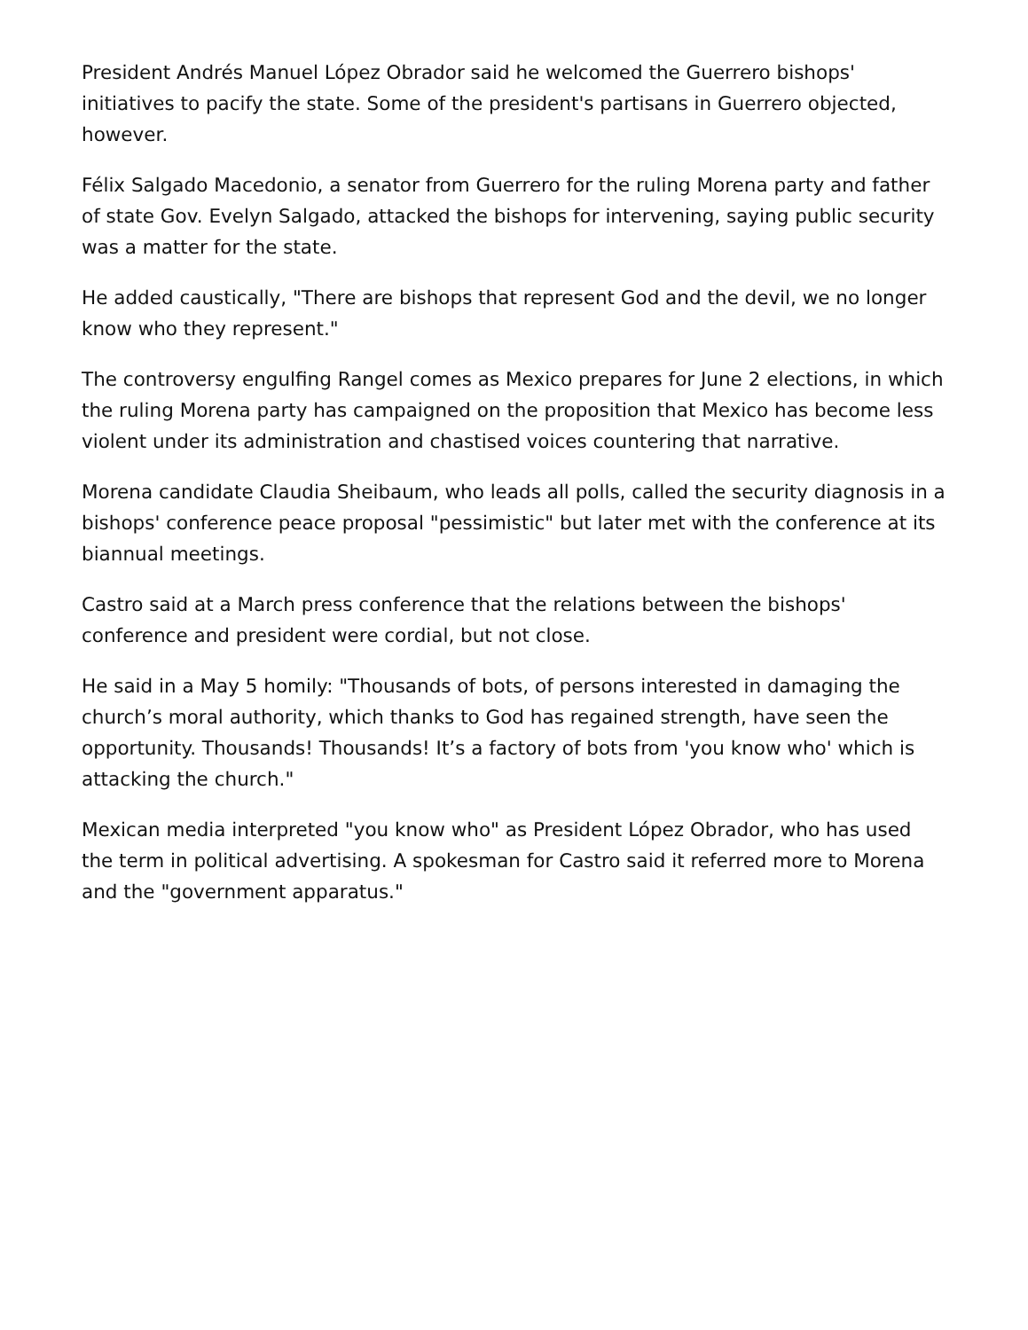President Andrés Manuel López Obrador said he welcomed the Guerrero bishops' initiatives to pacify the state. Some of the president's partisans in Guerrero objected, however.
Félix Salgado Macedonio, a senator from Guerrero for the ruling Morena party and father of state Gov. Evelyn Salgado, attacked the bishops for intervening, saying public security was a matter for the state.
He added caustically, "There are bishops that represent God and the devil, we no longer know who they represent."
The controversy engulfing Rangel comes as Mexico prepares for June 2 elections, in which the ruling Morena party has campaigned on the proposition that Mexico has become less violent under its administration and chastised voices countering that narrative.
Morena candidate Claudia Sheibaum, who leads all polls, called the security diagnosis in a bishops' conference peace proposal "pessimistic" but later met with the conference at its biannual meetings.
Castro said at a March press conference that the relations between the bishops' conference and president were cordial, but not close.
He said in a May 5 homily: "Thousands of bots, of persons interested in damaging the church’s moral authority, which thanks to God has regained strength, have seen the opportunity. Thousands! Thousands! It’s a factory of bots from 'you know who' which is attacking the church."
Mexican media interpreted "you know who" as President López Obrador, who has used the term in political advertising. A spokesman for Castro said it referred more to Morena and the "government apparatus."